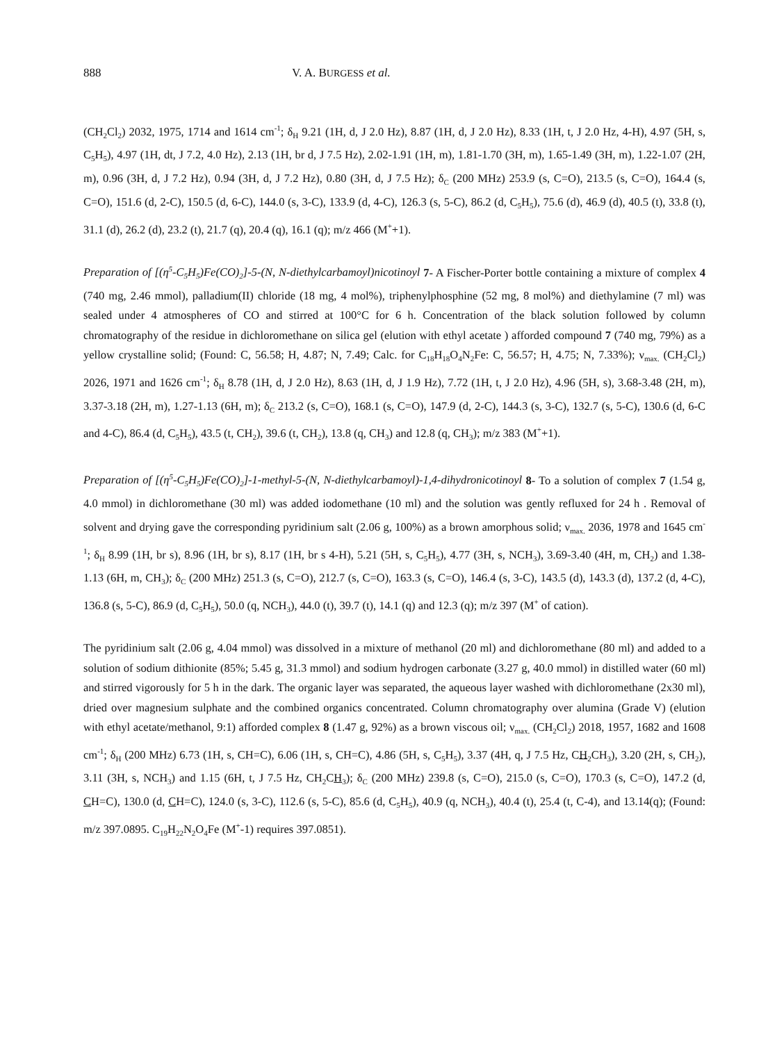888 V. A. BURGESS et al.
(CH<sub>2</sub>Cl<sub>2</sub>) 2032, 1975, 1714 and 1614 cm<sup>-1</sup>; δ<sub>H</sub> 9.21 (1H, d, J 2.0 Hz), 8.87 (1H, d, J 2.0 Hz), 8.33 (1H, t, J 2.0 Hz, 4-H), 4.97 (5H, s, C<sub>5</sub>H<sub>5</sub>), 4.97 (1H, dt, J 7.2, 4.0 Hz), 2.13 (1H, br d, J 7.5 Hz), 2.02-1.91 (1H, m), 1.81-1.70 (3H, m), 1.65-1.49 (3H, m), 1.22-1.07 (2H, m), 0.96 (3H, d, J 7.2 Hz), 0.94 (3H, d, J 7.2 Hz), 0.80 (3H, d, J 7.5 Hz); δ<sub>C</sub> (200 MHz) 253.9 (s, C=O), 213.5 (s, C=O), 164.4 (s, C=O), 151.6 (d, 2-C), 150.5 (d, 6-C), 144.0 (s, 3-C), 133.9 (d, 4-C), 126.3 (s, 5-C), 86.2 (d, C<sub>5</sub>H<sub>5</sub>), 75.6 (d), 46.9 (d), 40.5 (t), 33.8 (t), 31.1 (d), 26.2 (d), 23.2 (t), 21.7 (q), 20.4 (q), 16.1 (q); m/z 466 (M<sup>+</sup>+1).
Preparation of [(η<sup>5</sup>-C<sub>5</sub>H<sub>5</sub>)Fe(CO)<sub>2</sub>]-5-(N, N-diethylcarbamoyl)nicotinoyl 7- A Fischer-Porter bottle containing a mixture of complex 4 (740 mg, 2.46 mmol), palladium(II) chloride (18 mg, 4 mol%), triphenylphosphine (52 mg, 8 mol%) and diethylamine (7 ml) was sealed under 4 atmospheres of CO and stirred at 100°C for 6 h. Concentration of the black solution followed by column chromatography of the residue in dichloromethane on silica gel (elution with ethyl acetate ) afforded compound 7 (740 mg, 79%) as a yellow crystalline solid; (Found: C, 56.58; H, 4.87; N, 7.49; Calc. for C<sub>18</sub>H<sub>18</sub>O<sub>4</sub>N<sub>2</sub>Fe: C, 56.57; H, 4.75; N, 7.33%); ν<sub>max.</sub> (CH<sub>2</sub>Cl<sub>2</sub>) 2026, 1971 and 1626 cm<sup>-1</sup>; δ<sub>H</sub> 8.78 (1H, d, J 2.0 Hz), 8.63 (1H, d, J 1.9 Hz), 7.72 (1H, t, J 2.0 Hz), 4.96 (5H, s), 3.68-3.48 (2H, m), 3.37-3.18 (2H, m), 1.27-1.13 (6H, m); δ<sub>C</sub> 213.2 (s, C=O), 168.1 (s, C=O), 147.9 (d, 2-C), 144.3 (s, 3-C), 132.7 (s, 5-C), 130.6 (d, 6-C and 4-C), 86.4 (d, C<sub>5</sub>H<sub>5</sub>), 43.5 (t, CH<sub>2</sub>), 39.6 (t, CH<sub>2</sub>), 13.8 (q, CH<sub>3</sub>) and 12.8 (q, CH<sub>3</sub>); m/z 383 (M<sup>+</sup>+1).
Preparation of [(η<sup>5</sup>-C<sub>5</sub>H<sub>5</sub>)Fe(CO)<sub>2</sub>]-1-methyl-5-(N, N-diethylcarbamoyl)-1,4-dihydronicotinoyl 8- To a solution of complex 7 (1.54 g, 4.0 mmol) in dichloromethane (30 ml) was added iodomethane (10 ml) and the solution was gently refluxed for 24 h . Removal of solvent and drying gave the corresponding pyridinium salt (2.06 g, 100%) as a brown amorphous solid; ν<sub>max.</sub> 2036, 1978 and 1645 cm<sup>-1</sup>; δ<sub>H</sub> 8.99 (1H, br s), 8.96 (1H, br s), 8.17 (1H, br s 4-H), 5.21 (5H, s, C<sub>5</sub>H<sub>5</sub>), 4.77 (3H, s, NCH<sub>3</sub>), 3.69-3.40 (4H, m, CH<sub>2</sub>) and 1.38-1.13 (6H, m, CH<sub>3</sub>); δ<sub>C</sub> (200 MHz) 251.3 (s, C=O), 212.7 (s, C=O), 163.3 (s, C=O), 146.4 (s, 3-C), 143.5 (d), 143.3 (d), 137.2 (d, 4-C), 136.8 (s, 5-C), 86.9 (d, C<sub>5</sub>H<sub>5</sub>), 50.0 (q, NCH<sub>3</sub>), 44.0 (t), 39.7 (t), 14.1 (q) and 12.3 (q); m/z 397 (M<sup>+</sup> of cation).
The pyridinium salt (2.06 g, 4.04 mmol) was dissolved in a mixture of methanol (20 ml) and dichloromethane (80 ml) and added to a solution of sodium dithionite (85%; 5.45 g, 31.3 mmol) and sodium hydrogen carbonate (3.27 g, 40.0 mmol) in distilled water (60 ml) and stirred vigorously for 5 h in the dark. The organic layer was separated, the aqueous layer washed with dichloromethane (2x30 ml), dried over magnesium sulphate and the combined organics concentrated. Column chromatography over alumina (Grade V) (elution with ethyl acetate/methanol, 9:1) afforded complex 8 (1.47 g, 92%) as a brown viscous oil; ν<sub>max.</sub> (CH<sub>2</sub>Cl<sub>2</sub>) 2018, 1957, 1682 and 1608 cm<sup>-1</sup>; δ<sub>H</sub> (200 MHz) 6.73 (1H, s, CH=C), 6.06 (1H, s, CH=C), 4.86 (5H, s, C<sub>5</sub>H<sub>5</sub>), 3.37 (4H, q, J 7.5 Hz, CH<sub>2</sub>CH<sub>3</sub>), 3.20 (2H, s, CH<sub>2</sub>), 3.11 (3H, s, NCH<sub>3</sub>) and 1.15 (6H, t, J 7.5 Hz, CH<sub>2</sub>CH<sub>3</sub>); δ<sub>C</sub> (200 MHz) 239.8 (s, C=O), 215.0 (s, C=O), 170.3 (s, C=O), 147.2 (d, CH=C), 130.0 (d, CH=C), 124.0 (s, 3-C), 112.6 (s, 5-C), 85.6 (d, C<sub>5</sub>H<sub>5</sub>), 40.9 (q, NCH<sub>3</sub>), 40.4 (t), 25.4 (t, C-4), and 13.14(q); (Found: m/z 397.0895. C<sub>19</sub>H<sub>22</sub>N<sub>2</sub>O<sub>4</sub>Fe (M<sup>+</sup>-1) requires 397.0851).